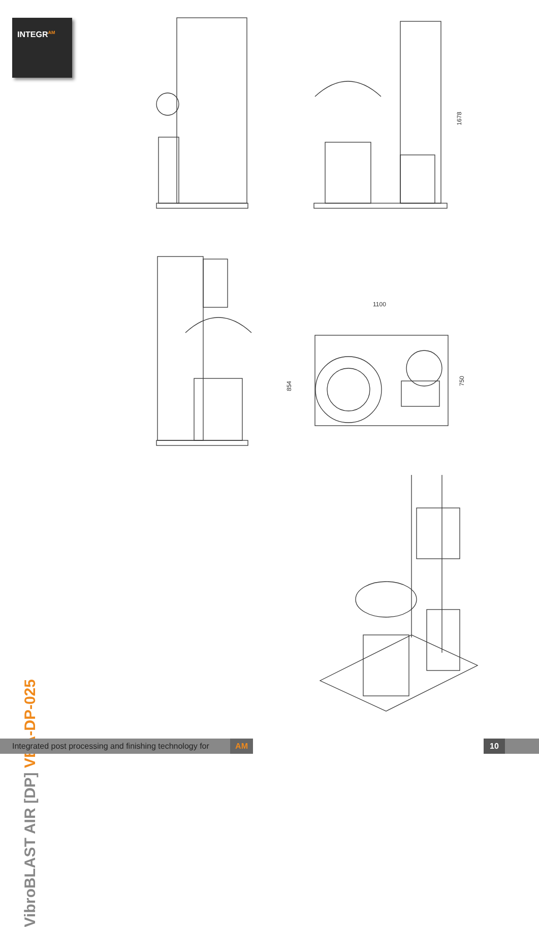INTEGR<sup>AM</sup>
1678
1100
854
750
VibroBLAST AIR [DP] VBA-DP-025
Integrated post processing and finishing technology for AM
10